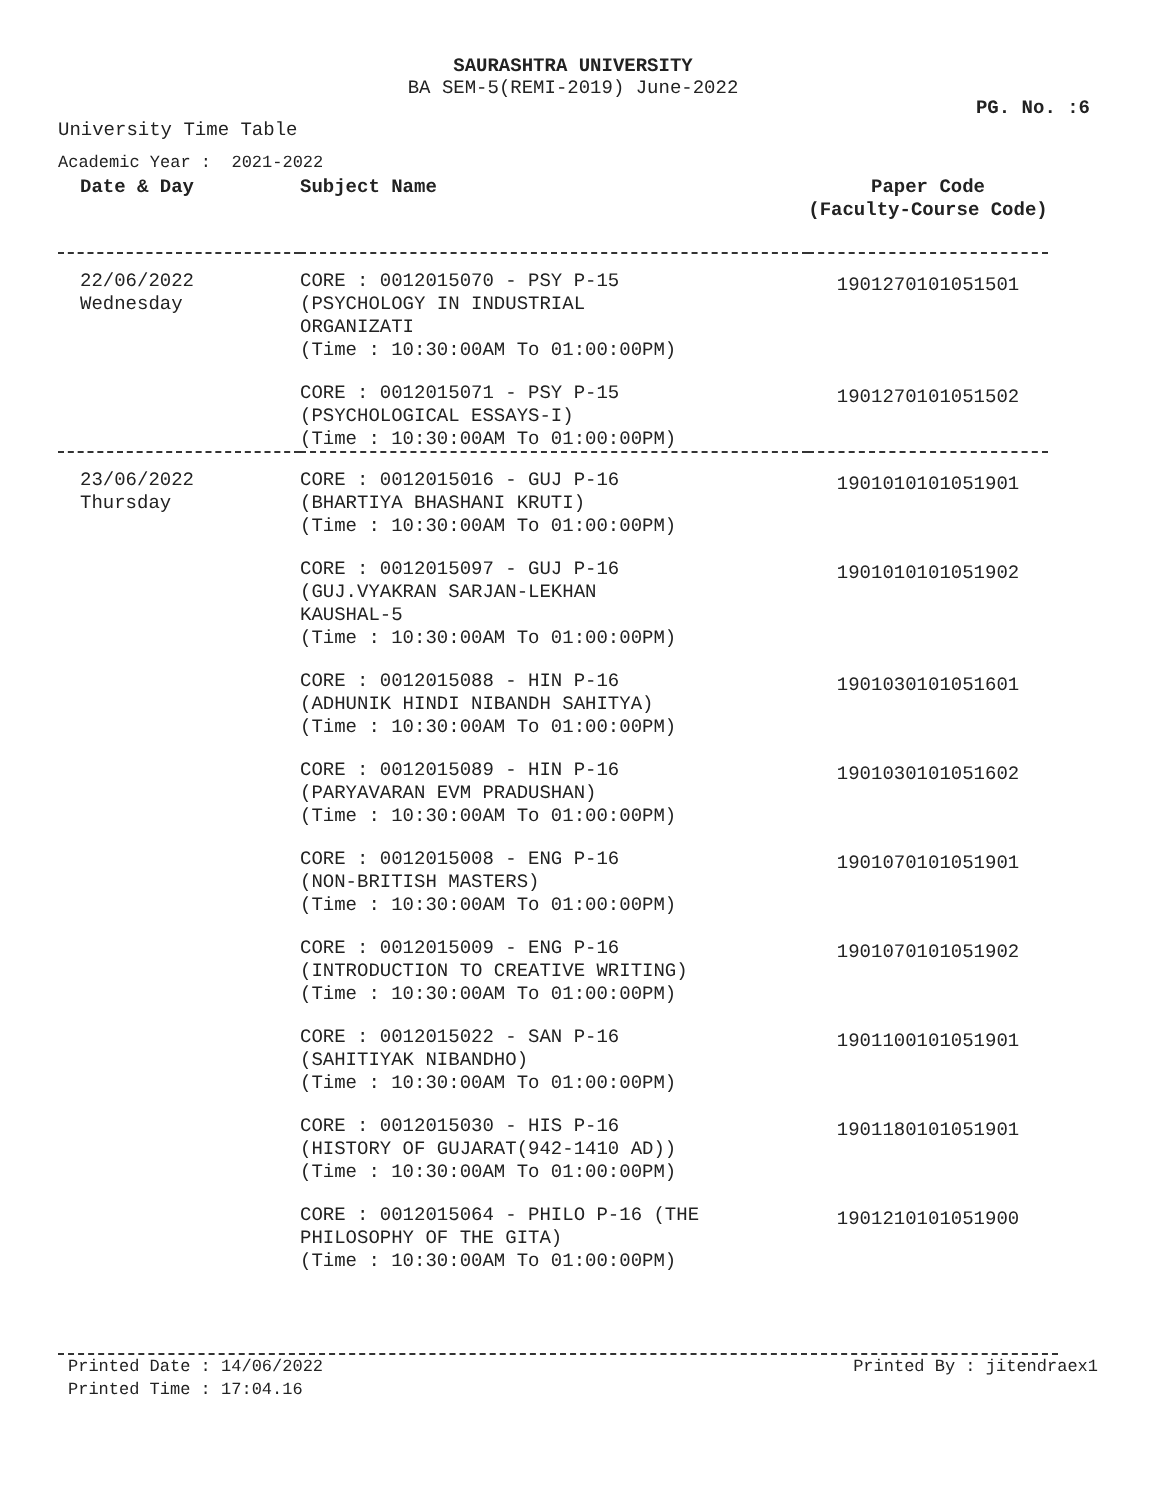SAURASHTRA UNIVERSITY
BA SEM-5(REMI-2019) June-2022
PG. No. :6
University Time Table
Academic Year : 2021-2022
| Date & Day | Subject Name | Paper Code (Faculty-Course Code) |
| --- | --- | --- |
| 22/06/2022 Wednesday | CORE : 0012015070 - PSY P-15 (PSYCHOLOGY IN INDUSTRIAL ORGANIZATI (Time : 10:30:00AM To 01:00:00PM) | 1901270101051501 |
| | CORE : 0012015071 - PSY P-15 (PSYCHOLOGICAL ESSAYS-I) (Time : 10:30:00AM To 01:00:00PM) | 1901270101051502 |
| 23/06/2022 Thursday | CORE : 0012015016 - GUJ P-16 (BHARTIYA BHASHANI KRUTI) (Time : 10:30:00AM To 01:00:00PM) | 1901010101051901 |
| | CORE : 0012015097 - GUJ P-16 (GUJ.VYAKRAN SARJAN-LEKHAN KAUSHAL-5 (Time : 10:30:00AM To 01:00:00PM) | 1901010101051902 |
| | CORE : 0012015088 - HIN P-16 (ADHUNIK HINDI NIBANDH SAHITYA) (Time : 10:30:00AM To 01:00:00PM) | 1901030101051601 |
| | CORE : 0012015089 - HIN P-16 (PARYAVARAN EVM PRADUSHAN) (Time : 10:30:00AM To 01:00:00PM) | 1901030101051602 |
| | CORE : 0012015008 - ENG P-16 (NON-BRITISH MASTERS) (Time : 10:30:00AM To 01:00:00PM) | 1901070101051901 |
| | CORE : 0012015009 - ENG P-16 (INTRODUCTION TO CREATIVE WRITING) (Time : 10:30:00AM To 01:00:00PM) | 1901070101051902 |
| | CORE : 0012015022 - SAN P-16 (SAHITIYAK NIBANDHO) (Time : 10:30:00AM To 01:00:00PM) | 1901100101051901 |
| | CORE : 0012015030 - HIS P-16 (HISTORY OF GUJARAT(942-1410 AD)) (Time : 10:30:00AM To 01:00:00PM) | 1901180101051901 |
| | CORE : 0012015064 - PHILO P-16 (THE PHILOSOPHY OF THE GITA) (Time : 10:30:00AM To 01:00:00PM) | 1901210101051900 |
Printed Date : 14/06/2022 Printed By : jitendraex1
Printed Time : 17:04.16